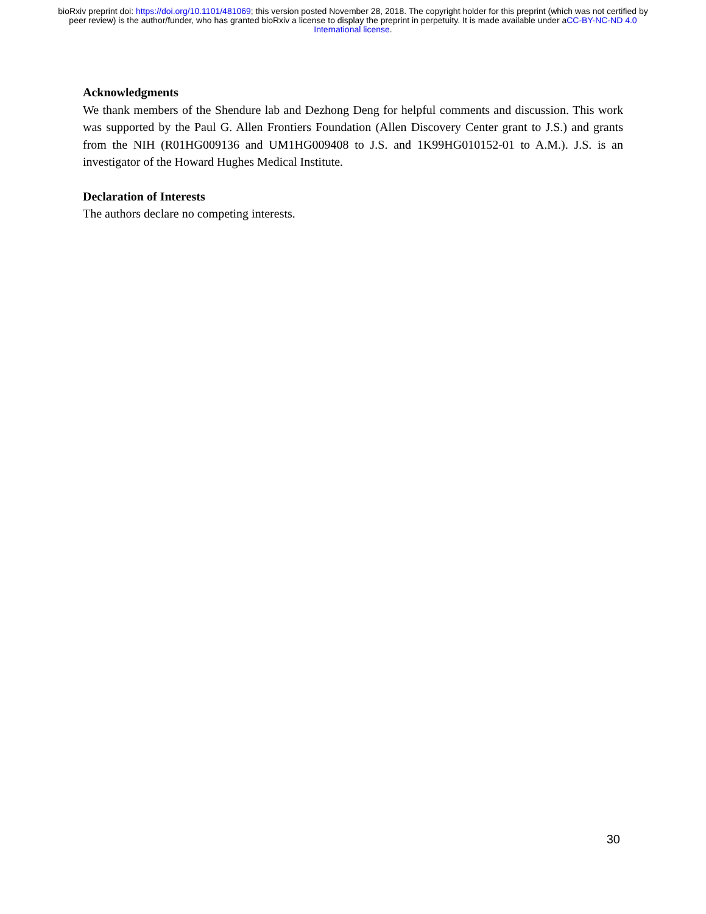bioRxiv preprint doi: https://doi.org/10.1101/481069; this version posted November 28, 2018. The copyright holder for this preprint (which was not certified by peer review) is the author/funder, who has granted bioRxiv a license to display the preprint in perpetuity. It is made available under aCC-BY-NC-ND 4.0 International license.
Acknowledgments
We thank members of the Shendure lab and Dezhong Deng for helpful comments and discussion. This work was supported by the Paul G. Allen Frontiers Foundation (Allen Discovery Center grant to J.S.) and grants from the NIH (R01HG009136 and UM1HG009408 to J.S. and 1K99HG010152-01 to A.M.). J.S. is an investigator of the Howard Hughes Medical Institute.
Declaration of Interests
The authors declare no competing interests.
30